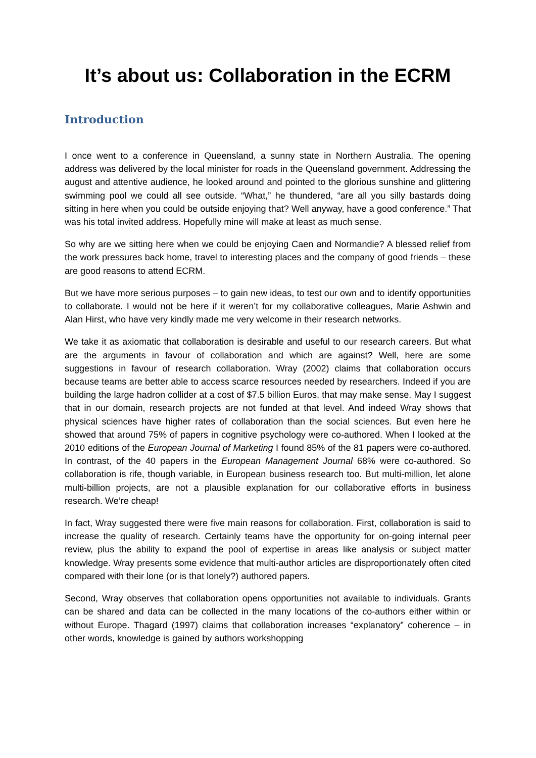It’s about us: Collaboration in the ECRM
Introduction
I once went to a conference in Queensland, a sunny state in Northern Australia. The opening address was delivered by the local minister for roads in the Queensland government. Addressing the august and attentive audience, he looked around and pointed to the glorious sunshine and glittering swimming pool we could all see outside. “What,” he thundered, “are all you silly bastards doing sitting in here when you could be outside enjoying that? Well anyway, have a good conference.” That was his total invited address. Hopefully mine will make at least as much sense.
So why are we sitting here when we could be enjoying Caen and Normandie? A blessed relief from the work pressures back home, travel to interesting places and the company of good friends – these are good reasons to attend ECRM.
But we have more serious purposes – to gain new ideas, to test our own and to identify opportunities to collaborate. I would not be here if it weren’t for my collaborative colleagues, Marie Ashwin and Alan Hirst, who have very kindly made me very welcome in their research networks.
We take it as axiomatic that collaboration is desirable and useful to our research careers. But what are the arguments in favour of collaboration and which are against? Well, here are some suggestions in favour of research collaboration. Wray (2002) claims that collaboration occurs because teams are better able to access scarce resources needed by researchers. Indeed if you are building the large hadron collider at a cost of $7.5 billion Euros, that may make sense. May I suggest that in our domain, research projects are not funded at that level. And indeed Wray shows that physical sciences have higher rates of collaboration than the social sciences. But even here he showed that around 75% of papers in cognitive psychology were co-authored. When I looked at the 2010 editions of the European Journal of Marketing I found 85% of the 81 papers were co-authored. In contrast, of the 40 papers in the European Management Journal 68% were co-authored. So collaboration is rife, though variable, in European business research too. But multi-million, let alone multi-billion projects, are not a plausible explanation for our collaborative efforts in business research. We’re cheap!
In fact, Wray suggested there were five main reasons for collaboration. First, collaboration is said to increase the quality of research. Certainly teams have the opportunity for on-going internal peer review, plus the ability to expand the pool of expertise in areas like analysis or subject matter knowledge. Wray presents some evidence that multi-author articles are disproportionately often cited compared with their lone (or is that lonely?) authored papers.
Second, Wray observes that collaboration opens opportunities not available to individuals. Grants can be shared and data can be collected in the many locations of the co-authors either within or without Europe. Thagard (1997) claims that collaboration increases “explanatory” coherence – in other words, knowledge is gained by authors workshopping